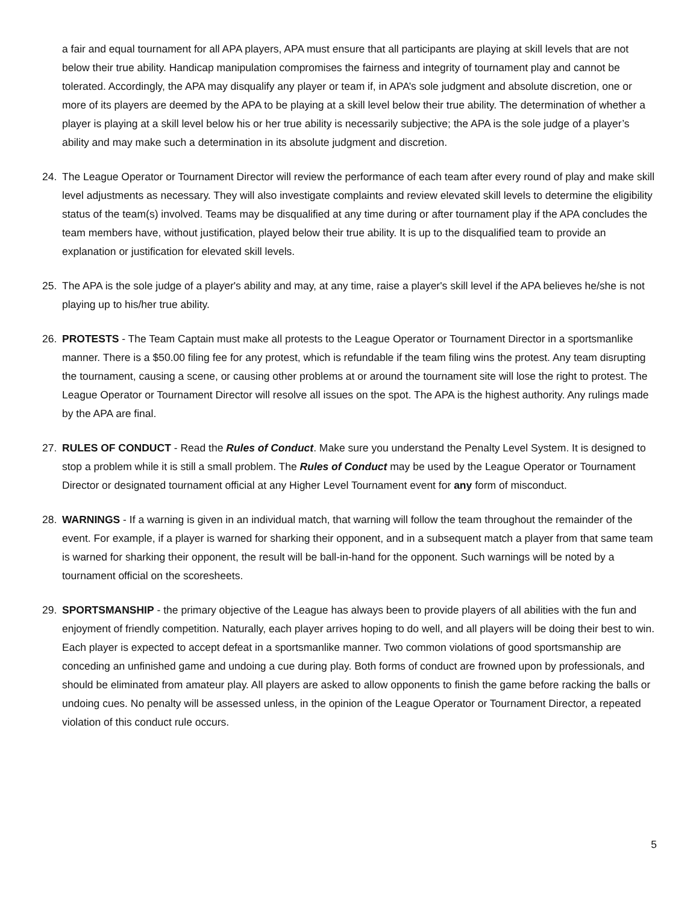a fair and equal tournament for all APA players, APA must ensure that all participants are playing at skill levels that are not below their true ability. Handicap manipulation compromises the fairness and integrity of tournament play and cannot be tolerated. Accordingly, the APA may disqualify any player or team if, in APA’s sole judgment and absolute discretion, one or more of its players are deemed by the APA to be playing at a skill level below their true ability. The determination of whether a player is playing at a skill level below his or her true ability is necessarily subjective; the APA is the sole judge of a player’s ability and may make such a determination in its absolute judgment and discretion.
24. The League Operator or Tournament Director will review the performance of each team after every round of play and make skill level adjustments as necessary. They will also investigate complaints and review elevated skill levels to determine the eligibility status of the team(s) involved. Teams may be disqualified at any time during or after tournament play if the APA concludes the team members have, without justification, played below their true ability. It is up to the disqualified team to provide an explanation or justification for elevated skill levels.
25. The APA is the sole judge of a player's ability and may, at any time, raise a player's skill level if the APA believes he/she is not playing up to his/her true ability.
26. PROTESTS - The Team Captain must make all protests to the League Operator or Tournament Director in a sportsmanlike manner. There is a $50.00 filing fee for any protest, which is refundable if the team filing wins the protest. Any team disrupting the tournament, causing a scene, or causing other problems at or around the tournament site will lose the right to protest. The League Operator or Tournament Director will resolve all issues on the spot. The APA is the highest authority. Any rulings made by the APA are final.
27. RULES OF CONDUCT - Read the Rules of Conduct. Make sure you understand the Penalty Level System. It is designed to stop a problem while it is still a small problem. The Rules of Conduct may be used by the League Operator or Tournament Director or designated tournament official at any Higher Level Tournament event for any form of misconduct.
28. WARNINGS - If a warning is given in an individual match, that warning will follow the team throughout the remainder of the event. For example, if a player is warned for sharking their opponent, and in a subsequent match a player from that same team is warned for sharking their opponent, the result will be ball-in-hand for the opponent. Such warnings will be noted by a tournament official on the scoresheets.
29. SPORTSMANSHIP - the primary objective of the League has always been to provide players of all abilities with the fun and enjoyment of friendly competition. Naturally, each player arrives hoping to do well, and all players will be doing their best to win. Each player is expected to accept defeat in a sportsmanlike manner. Two common violations of good sportsmanship are conceding an unfinished game and undoing a cue during play. Both forms of conduct are frowned upon by professionals, and should be eliminated from amateur play. All players are asked to allow opponents to finish the game before racking the balls or undoing cues. No penalty will be assessed unless, in the opinion of the League Operator or Tournament Director, a repeated violation of this conduct rule occurs.
5